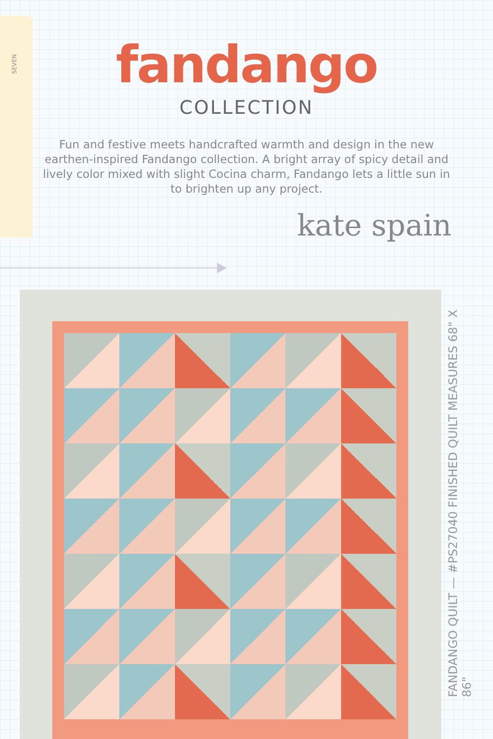SEVEN
fandango
COLLECTION
Fun and festive meets handcrafted warmth and design in the new earthen-inspired Fandango collection. A bright array of spicy detail and lively color mixed with slight Cocina charm, Fandango lets a little sun in to brighten up any project.
kate spain
FANDANGO QUILT — #PS27040 FINISHED QUILT MEASURES 68" X 86"